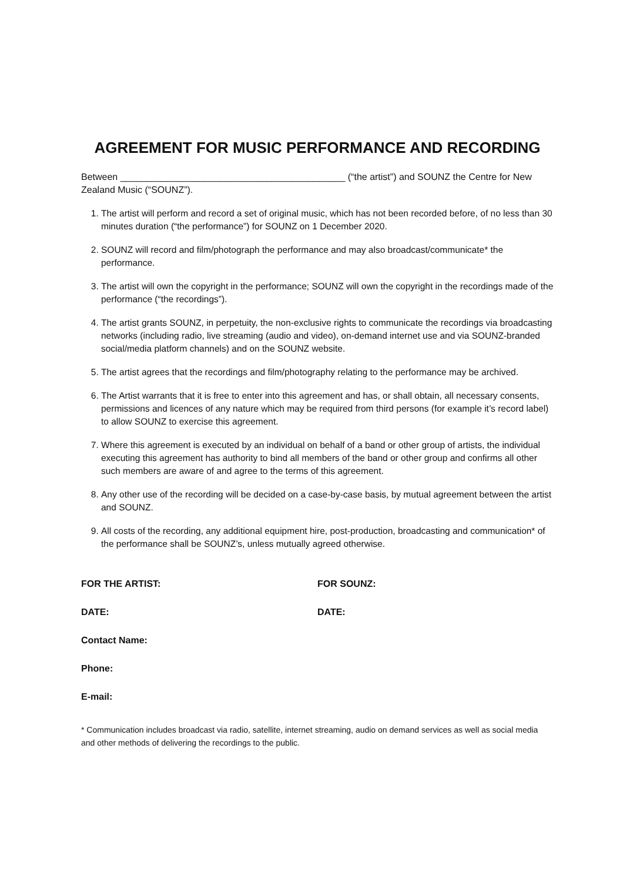AGREEMENT FOR MUSIC PERFORMANCE AND RECORDING
Between ___________________________________________ (“the artist”) and SOUNZ the Centre for New Zealand Music (“SOUNZ”).
1. The artist will perform and record a set of original music, which has not been recorded before, of no less than 30 minutes duration (“the performance”) for SOUNZ on 1 December 2020.
2. SOUNZ will record and film/photograph the performance and may also broadcast/communicate* the performance.
3. The artist will own the copyright in the performance; SOUNZ will own the copyright in the recordings made of the performance (“the recordings”).
4. The artist grants SOUNZ, in perpetuity, the non-exclusive rights to communicate the recordings via broadcasting networks (including radio, live streaming (audio and video), on-demand internet use and via SOUNZ-branded social/media platform channels) and on the SOUNZ website.
5. The artist agrees that the recordings and film/photography relating to the performance may be archived.
6. The Artist warrants that it is free to enter into this agreement and has, or shall obtain, all necessary consents, permissions and licences of any nature which may be required from third persons (for example it’s record label) to allow SOUNZ to exercise this agreement.
7. Where this agreement is executed by an individual on behalf of a band or other group of artists, the individual executing this agreement has authority to bind all members of the band or other group and confirms all other such members are aware of and agree to the terms of this agreement.
8. Any other use of the recording will be decided on a case-by-case basis, by mutual agreement between the artist and SOUNZ.
9. All costs of the recording, any additional equipment hire, post-production, broadcasting and communication* of the performance shall be SOUNZ’s, unless mutually agreed otherwise.
FOR THE ARTIST: FOR SOUNZ:
DATE: DATE:
Contact Name:
Phone:
E-mail:
* Communication includes broadcast via radio, satellite, internet streaming, audio on demand services as well as social media and other methods of delivering the recordings to the public.